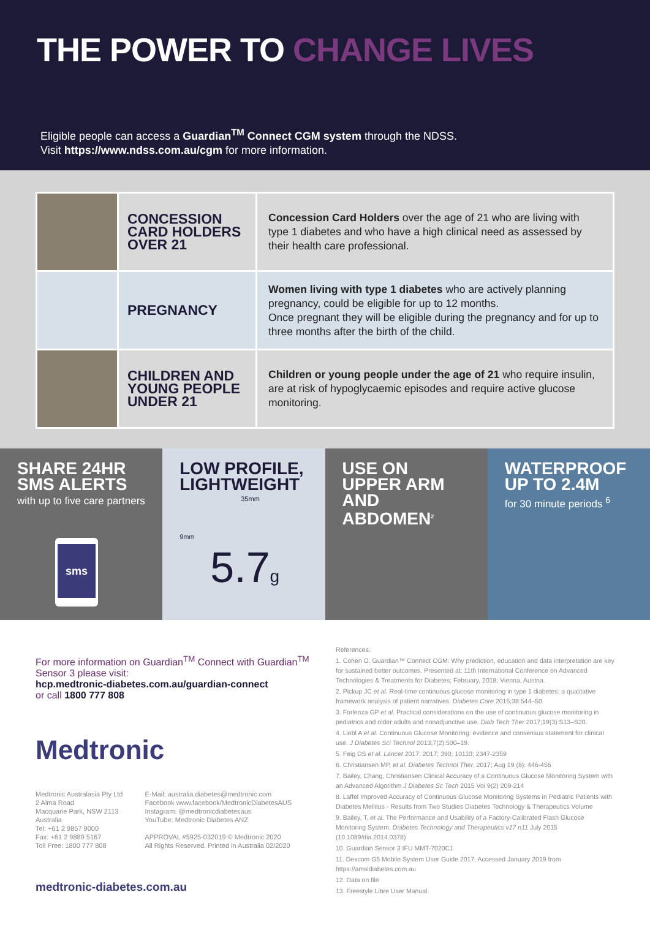THE POWER TO CHANGE LIVES
Eligible people can access a Guardian<sup>TM</sup> Connect CGM system through the NDSS.
Visit https://www.ndss.com.au/cgm for more information.
| | CONCESSION CARD HOLDERS OVER 21 | Concession Card Holders over the age of 21 who are living with type 1 diabetes and who have a high clinical need as assessed by their health care professional. |
| | PREGNANCY | Women living with type 1 diabetes who are actively planning pregnancy, could be eligible for up to 12 months. Once pregnant they will be eligible during the pregnancy and for up to three months after the birth of the child. |
| | CHILDREN AND YOUNG PEOPLE UNDER 21 | Children or young people under the age of 21 who require insulin, are at risk of hypoglycaemic episodes and require active glucose monitoring. |
SHARE 24HR SMS ALERTS
with up to five care partners
sms
LOW PROFILE, LIGHTWEIGHT
35mm
9mm
5.7g
USE ON UPPER ARM AND ABDOMEN<sup>2</sup>
WATERPROOF UP TO 2.4M
for 30 minute periods <sup>6</sup>
For more information on Guardian<sup>TM</sup> Connect with Guardian<sup>TM</sup> Sensor 3 please visit:
hcp.medtronic-diabetes.com.au/guardian-connect
or call 1800 777 808
Medtronic
Medtronic Australasia Pty Ltd
2 Alma Road
Macquarie Park, NSW 2113
Australia
Tel: +61 2 9857 9000
Fax: +61 2 9889 5167
Toll Free: 1800 777 808
E-Mail: australia.diabetes@medtronic.com
Facebook www.facebook/MedtronicDiabetesAUS
Instagram: @medtronicdiabetesaus
YouTube: Medtronic Diabetes ANZ
APPROVAL #5925-032019 © Medtronic 2020
All Rights Reserved. Printed in Australia 02/2020
medtronic-diabetes.com.au
References:
1. Cohen O. Guardian™ Connect CGM: Why prediction, education and data interpretation are key for sustained better outcomes. Presented at: 11th International Conference on Advanced Technologies & Treatments for Diabetes; February, 2018; Vienna, Austria.
2. Pickup JC et al. Real-time continuous glucose monitoring in type 1 diabetes: a qualitative framework analysis of patient narratives. Diabetes Care 2015;38:544–50.
3. Forlenza GP et al. Practical considerations on the use of continuous glucose monitoring in pediatrics and older adults and nonadjunctive use. Diab Tech Ther 2017;19(3):S13–S20.
4. Liebl A et al. Continuous Glucose Monitoring: evidence and consensus statement for clinical use. J Diabetes Sci Technol 2013;7(2):500–19.
5. Feig DS et al. Lancet 2017: 2017; 390; 10110; 2347-2359
6. Christiansen MP, et al. Diabetes Technol Ther. 2017; Aug 19 (8): 446-456
7. Bailey, Chang, Christiansen Clinical Accuracy of a Continuous Glucose Monitoring System with an Advanced Algorithm J Diabetes Sc Tech 2015 Vol 9(2) 209-214
8. Laffel Improved Accuracy of Continuous Glucose Monitoring Systems in Pediatric Patients with Diabetes Mellitus - Results from Two Studies Diabetes Technology & Therapeutics Volume
9. Bailey, T, et al. The Performance and Usability of a Factory-Calibrated Flash Glucose Monitoring System. Diabetes Technology and Therapeutics v17 n11 July 2015 (10.1089/dia.2014.0378)
10. Guardian Sensor 3 IFU MMT-7020C1
11. Dexcom G5 Mobile System User Guide 2017. Accessed January 2019 from https://amsldiabetes.com.au
12. Data on file
13. Freestyle Libre User Manual